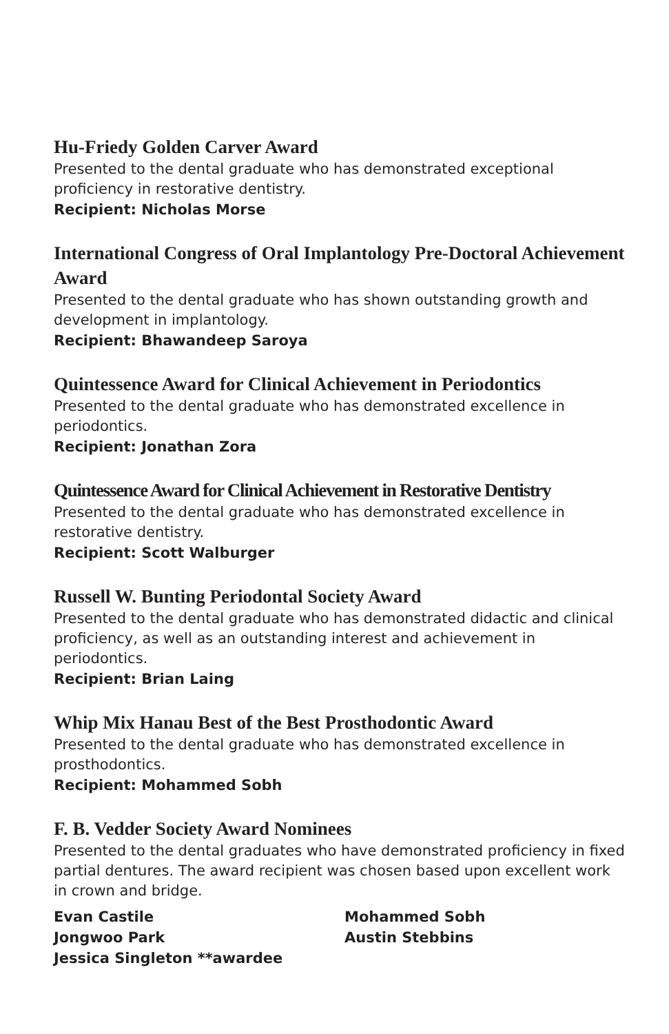Hu-Friedy Golden Carver Award
Presented to the dental graduate who has demonstrated exceptional proficiency in restorative dentistry.
Recipient: Nicholas Morse
International Congress of Oral Implantology Pre-Doctoral Achievement Award
Presented to the dental graduate who has shown outstanding growth and development in implantology.
Recipient: Bhawandeep Saroya
Quintessence Award for Clinical Achievement in Periodontics
Presented to the dental graduate who has demonstrated excellence in periodontics.
Recipient: Jonathan Zora
Quintessence Award for Clinical Achievement in Restorative Dentistry
Presented to the dental graduate who has demonstrated excellence in restorative dentistry.
Recipient: Scott Walburger
Russell W. Bunting Periodontal Society Award
Presented to the dental graduate who has demonstrated didactic and clinical proficiency, as well as an outstanding interest and achievement in periodontics.
Recipient: Brian Laing
Whip Mix Hanau Best of the Best Prosthodontic Award
Presented to the dental graduate who has demonstrated excellence in prosthodontics.
Recipient: Mohammed Sobh
F. B. Vedder Society Award Nominees
Presented to the dental graduates who have demonstrated proficiency in fixed partial dentures. The award recipient was chosen based upon excellent work in crown and bridge.
Evan Castile
Jongwoo Park
Jessica Singleton **awardee
Mohammed Sobh
Austin Stebbins